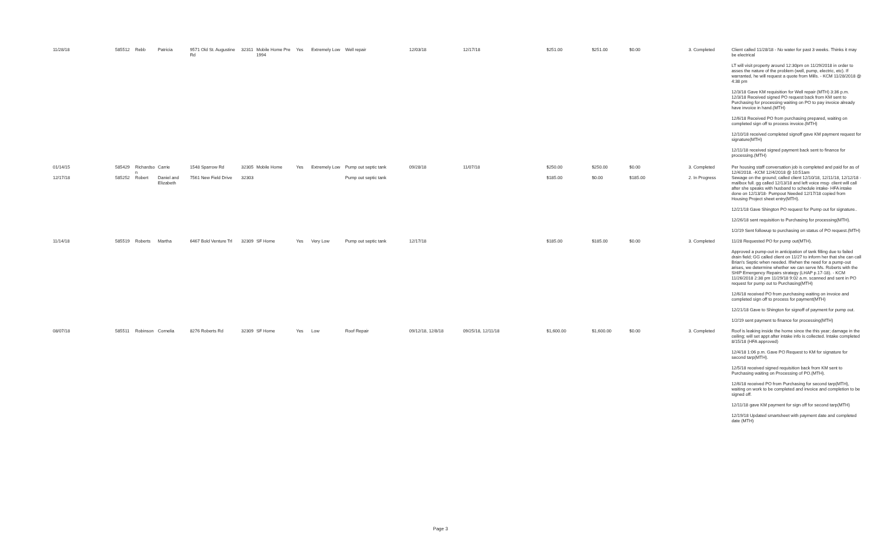| 11/28/18 | 585512 | Rebb | Patricia | 9571 Old St. Augustine Rd | 32311 | Mobile Home Pre 1994 | Yes | Extremely Low | Well repair | 12/03/18 | 12/17/18 | $251.00 | $251.00 | $0.00 | 3. Completed | Client called 11/28/18 - No water for past 3 weeks. Thinks it may be electrical LT will visit property around 12:30pm on 11/29/2018 in order to asses the nature of the problem (well, pump, electric, etc). If warranted, he will request a quote from Mills. - KCM 11/28/2018 @ 4:38 pm 12/3/18 Gave KM requisition for Well repair (MTH) 3:36 p.m. 12/3/18 Received signed PO request back from KM sent to Purchasing for processing waiting on PO to pay invoice already have invoice in hand.(MTH) 12/6/18 Received PO from purchasing prepared, waiting on completed sign off to process invoice.(MTH) 12/10/18 received completed signoff gave KM payment request for signature(MTH) 12/11/18 received signed payment back sent to finance for processing.(MTH) |
| 01/14/15 | 585429 | Richardso n | Carrie | 1548 Sparrow Rd | 32305 | Mobile Home | Yes | Extremely Low | Pump out septic tank | 09/28/18 | 11/07/18 | $250.00 | $250.00 | $0.00 | 3. Completed | Per housing staff conversation job is completed and paid for as of 12/4/2018. -KCM 12/4/2018 @ 10:51am |
| 12/17/18 | 585252 | Robert | Daniel and Elizabeth | 7561 New Field Drive | 32303 | | | | Pump out septic tank | | | $185.00 | $0.00 | $185.00 | 2. In Progress | Sewage on the ground; called client 12/10/18, 12/11/18, 12/12/18 - mailbox full. gg called 12/13/18 and left voice msg- client will call after she speaks with husband to schedule intake- HFA intake done on 12/13/18- Pumpout Needed 12/17/18 copied from Housing Project sheet entry(MTH). 12/21/18 Gave Shington PO request for Pump out for signature.. 12/26/18 sent requisition to Purchasing for processing(MTH). 1/2/19 Sent followup to purchasing on status of PO request.(MTH) |
| 11/14/18 | 585519 | Roberts | Martha | 6467 Bold Venture Trl | 32309 | SF Home | Yes | Very Low | Pump out septic tank | 12/17/18 | | $185.00 | $185.00 | $0.00 | 3. Completed | 11/28 Requested PO for pump out(MTH). Approved a pump-out in anticipation of tank filling due to failed drain field; GG called client on 11/27 to inform her that she can call Brian's Septic when needed. If/when the need for a pump-out arises, we determine whether we can serve Ms. Roberts with the SHIP Emergency Repairs strategy (LHAP p.17-18). - KCM 11/26/2018 2:38 pm 11/29/18 9:02 a.m. scanned and sent in PO request for pump out to Purchasing(MTH) 12/6/18 received PO from purchasing waiting on invoice and completed sign off to process for payment(MTH) 12/21/18 Gave to Shington for signoff of payment for pump out. 1/2/19 sent payment to finance for processing(MTH) |
| 08/07/18 | 585511 | Robinson | Cornelia | 8276 Roberts Rd | 32309 | SF Home | Yes | Low | Roof Repair | 09/12/18, 12/8/18 | 09/25/18, 12/11/18 | $1,600.00 | $1,600.00 | $0.00 | 3. Completed | Roof is leaking inside the home since the this year; damage in the ceiling; will set appt after intake info is collected. Intake completed 8/15/18 (HFA approved) 12/4/18 1:06 p.m. Gave PO Request to KM for signature for second tarp(MTH). 12/5/18 received signed requisition back from KM sent to Purchasing waiting on Processing of PO.(MTH). 12/6/18 received PO from Purchasing for second tarp(MTH), waiting on work to be completed and invoice and completion to be signed off. 12/11/18 gave KM payment for sign off for second tarp(MTH) 12/19/18 Updated smartsheet with payment date and completed date (MTH) |
Page 3